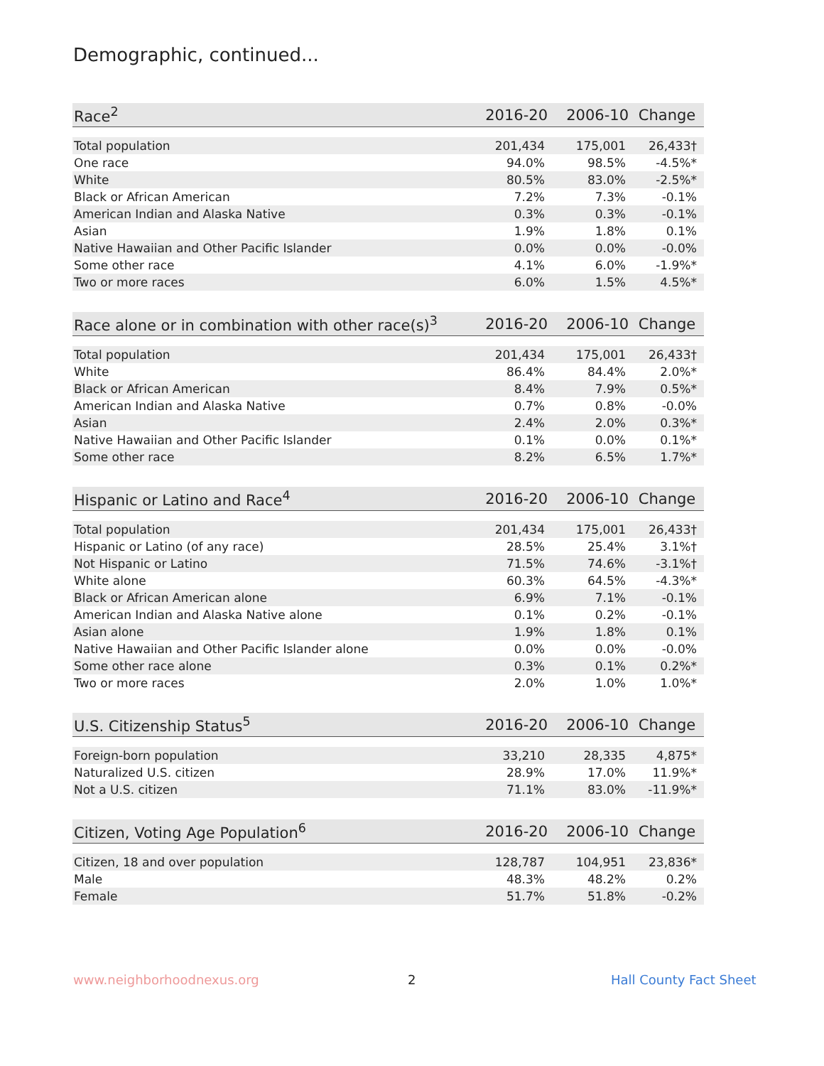Demographic, continued...
| Race<sup>2</sup> | 2016-20 | 2006-10 | Change |
| --- | --- | --- | --- |
| Total population | 201,434 | 175,001 | 26,433† |
| One race | 94.0% | 98.5% | -4.5%* |
| White | 80.5% | 83.0% | -2.5%* |
| Black or African American | 7.2% | 7.3% | -0.1% |
| American Indian and Alaska Native | 0.3% | 0.3% | -0.1% |
| Asian | 1.9% | 1.8% | 0.1% |
| Native Hawaiian and Other Pacific Islander | 0.0% | 0.0% | -0.0% |
| Some other race | 4.1% | 6.0% | -1.9%* |
| Two or more races | 6.0% | 1.5% | 4.5%* |
| Race alone or in combination with other race(s)<sup>3</sup> | 2016-20 | 2006-10 | Change |
| --- | --- | --- | --- |
| Total population | 201,434 | 175,001 | 26,433† |
| White | 86.4% | 84.4% | 2.0%* |
| Black or African American | 8.4% | 7.9% | 0.5%* |
| American Indian and Alaska Native | 0.7% | 0.8% | -0.0% |
| Asian | 2.4% | 2.0% | 0.3%* |
| Native Hawaiian and Other Pacific Islander | 0.1% | 0.0% | 0.1%* |
| Some other race | 8.2% | 6.5% | 1.7%* |
| Hispanic or Latino and Race<sup>4</sup> | 2016-20 | 2006-10 | Change |
| --- | --- | --- | --- |
| Total population | 201,434 | 175,001 | 26,433† |
| Hispanic or Latino (of any race) | 28.5% | 25.4% | 3.1%† |
| Not Hispanic or Latino | 71.5% | 74.6% | -3.1%† |
| White alone | 60.3% | 64.5% | -4.3%* |
| Black or African American alone | 6.9% | 7.1% | -0.1% |
| American Indian and Alaska Native alone | 0.1% | 0.2% | -0.1% |
| Asian alone | 1.9% | 1.8% | 0.1% |
| Native Hawaiian and Other Pacific Islander alone | 0.0% | 0.0% | -0.0% |
| Some other race alone | 0.3% | 0.1% | 0.2%* |
| Two or more races | 2.0% | 1.0% | 1.0%* |
| U.S. Citizenship Status<sup>5</sup> | 2016-20 | 2006-10 | Change |
| --- | --- | --- | --- |
| Foreign-born population | 33,210 | 28,335 | 4,875* |
| Naturalized U.S. citizen | 28.9% | 17.0% | 11.9%* |
| Not a U.S. citizen | 71.1% | 83.0% | -11.9%* |
| Citizen, Voting Age Population<sup>6</sup> | 2016-20 | 2006-10 | Change |
| --- | --- | --- | --- |
| Citizen, 18 and over population | 128,787 | 104,951 | 23,836* |
| Male | 48.3% | 48.2% | 0.2% |
| Female | 51.7% | 51.8% | -0.2% |
www.neighborhoodnexus.org 2 Hall County Fact Sheet